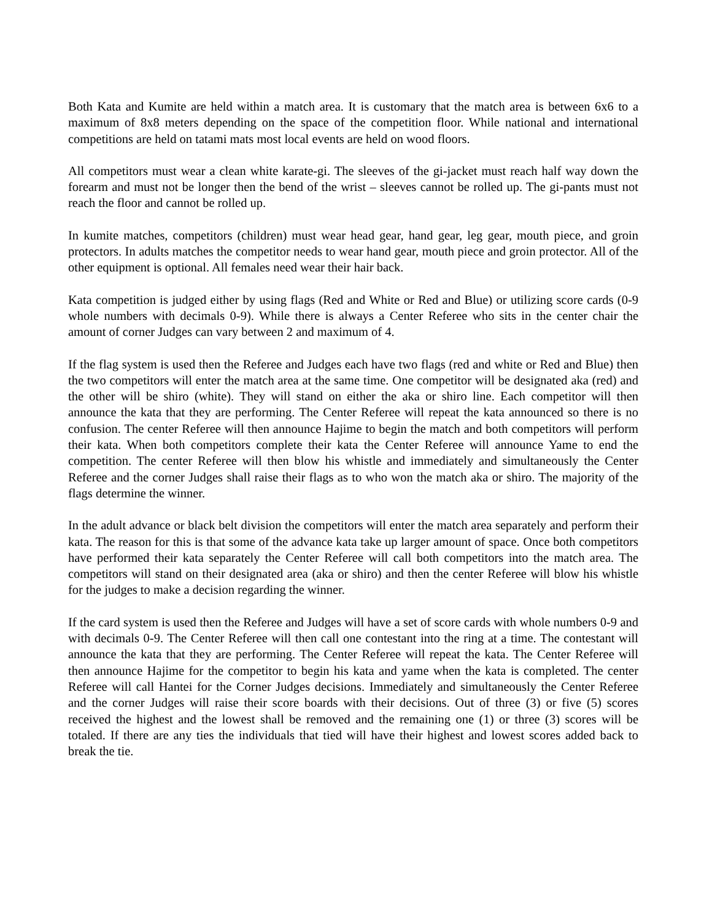Both Kata and Kumite are held within a match area. It is customary that the match area is between 6x6 to a maximum of 8x8 meters depending on the space of the competition floor. While national and international competitions are held on tatami mats most local events are held on wood floors.
All competitors must wear a clean white karate-gi. The sleeves of the gi-jacket must reach half way down the forearm and must not be longer then the bend of the wrist – sleeves cannot be rolled up. The gi-pants must not reach the floor and cannot be rolled up.
In kumite matches, competitors (children) must wear head gear, hand gear, leg gear, mouth piece, and groin protectors. In adults matches the competitor needs to wear hand gear, mouth piece and groin protector. All of the other equipment is optional. All females need wear their hair back.
Kata competition is judged either by using flags (Red and White or Red and Blue) or utilizing score cards (0-9 whole numbers with decimals 0-9). While there is always a Center Referee who sits in the center chair the amount of corner Judges can vary between 2 and maximum of 4.
If the flag system is used then the Referee and Judges each have two flags (red and white or Red and Blue) then the two competitors will enter the match area at the same time. One competitor will be designated aka (red) and the other will be shiro (white). They will stand on either the aka or shiro line. Each competitor will then announce the kata that they are performing. The Center Referee will repeat the kata announced so there is no confusion. The center Referee will then announce Hajime to begin the match and both competitors will perform their kata. When both competitors complete their kata the Center Referee will announce Yame to end the competition. The center Referee will then blow his whistle and immediately and simultaneously the Center Referee and the corner Judges shall raise their flags as to who won the match aka or shiro. The majority of the flags determine the winner.
In the adult advance or black belt division the competitors will enter the match area separately and perform their kata. The reason for this is that some of the advance kata take up larger amount of space. Once both competitors have performed their kata separately the Center Referee will call both competitors into the match area. The competitors will stand on their designated area (aka or shiro) and then the center Referee will blow his whistle for the judges to make a decision regarding the winner.
If the card system is used then the Referee and Judges will have a set of score cards with whole numbers 0-9 and with decimals 0-9. The Center Referee will then call one contestant into the ring at a time. The contestant will announce the kata that they are performing. The Center Referee will repeat the kata. The Center Referee will then announce Hajime for the competitor to begin his kata and yame when the kata is completed. The center Referee will call Hantei for the Corner Judges decisions. Immediately and simultaneously the Center Referee and the corner Judges will raise their score boards with their decisions. Out of three (3) or five (5) scores received the highest and the lowest shall be removed and the remaining one (1) or three (3) scores will be totaled. If there are any ties the individuals that tied will have their highest and lowest scores added back to break the tie.